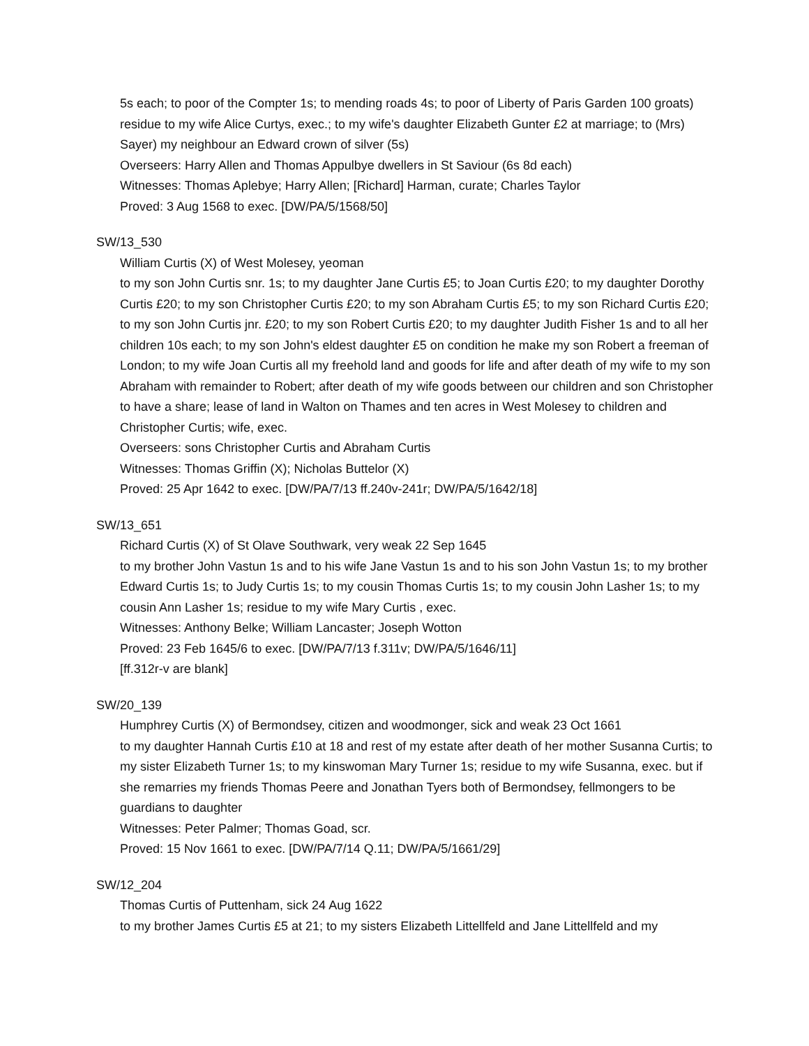5s each; to poor of the Compter 1s; to mending roads 4s; to poor of Liberty of Paris Garden 100 groats) residue to my wife Alice Curtys, exec.; to my wife's daughter Elizabeth Gunter £2 at marriage; to (Mrs) Sayer) my neighbour an Edward crown of silver (5s)
Overseers: Harry Allen and Thomas Appulbye dwellers in St Saviour (6s 8d each)
Witnesses: Thomas Aplebye; Harry Allen; [Richard] Harman, curate; Charles Taylor
Proved: 3 Aug 1568 to exec. [DW/PA/5/1568/50]
SW/13_530
William Curtis (X) of West Molesey, yeoman
to my son John Curtis snr. 1s; to my daughter Jane Curtis £5; to Joan Curtis £20; to my daughter Dorothy Curtis £20; to my son Christopher Curtis £20; to my son Abraham Curtis £5; to my son Richard Curtis £20; to my son John Curtis jnr. £20; to my son Robert Curtis £20; to my daughter Judith Fisher 1s and to all her children 10s each; to my son John's eldest daughter £5 on condition he make my son Robert a freeman of London; to my wife Joan Curtis all my freehold land and goods for life and after death of my wife to my son Abraham with remainder to Robert; after death of my wife goods between our children and son Christopher to have a share; lease of land in Walton on Thames and ten acres in West Molesey to children and Christopher Curtis; wife, exec.
Overseers: sons Christopher Curtis and Abraham Curtis
Witnesses: Thomas Griffin (X); Nicholas Buttelor (X)
Proved: 25 Apr 1642 to exec. [DW/PA/7/13 ff.240v-241r; DW/PA/5/1642/18]
SW/13_651
Richard Curtis (X) of St Olave Southwark, very weak 22 Sep 1645
to my brother John Vastun 1s and to his wife Jane Vastun 1s and to his son John Vastun 1s; to my brother Edward Curtis 1s; to Judy Curtis 1s; to my cousin Thomas Curtis 1s; to my cousin John Lasher 1s; to my cousin Ann Lasher 1s; residue to my wife Mary Curtis , exec.
Witnesses: Anthony Belke; William Lancaster; Joseph Wotton
Proved: 23 Feb 1645/6 to exec. [DW/PA/7/13 f.311v; DW/PA/5/1646/11]
[ff.312r-v are blank]
SW/20_139
Humphrey Curtis (X) of Bermondsey, citizen and woodmonger, sick and weak 23 Oct 1661
to my daughter Hannah Curtis £10 at 18 and rest of my estate after death of her mother Susanna Curtis; to my sister Elizabeth Turner 1s; to my kinswoman Mary Turner 1s; residue to my wife Susanna, exec. but if she remarries my friends Thomas Peere and Jonathan Tyers both of Bermondsey, fellmongers to be guardians to daughter
Witnesses: Peter Palmer; Thomas Goad, scr.
Proved: 15 Nov 1661 to exec. [DW/PA/7/14 Q.11; DW/PA/5/1661/29]
SW/12_204
Thomas Curtis of Puttenham, sick 24 Aug 1622
to my brother James Curtis £5 at 21; to my sisters Elizabeth Littellfeld and Jane Littellfeld and my